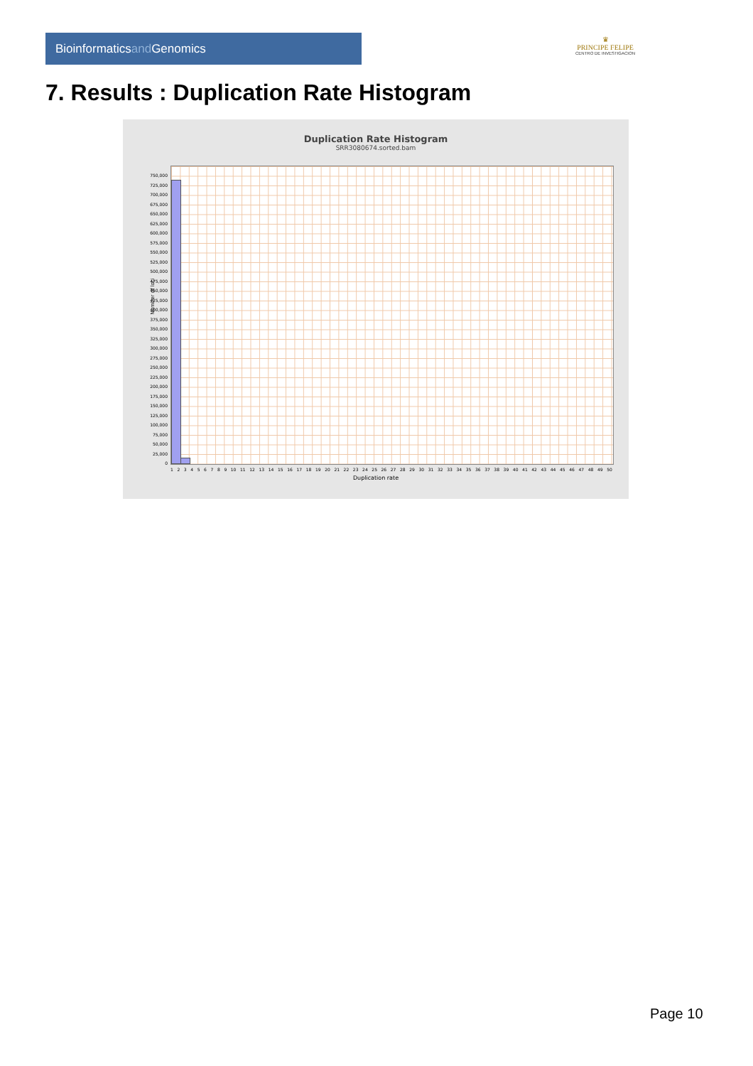Bioinformaticsand Genomics
♛
PRINCIPE FELIPE
CENTRO DE INVESTIGACION
7. Results : Duplication Rate Histogram
Duplication Rate Histogram
SRR3080674.sorted.bam
Number of loci
750,000
725,000
700,000
675,000
650,000
625,000
600,000
575,000
550,000
525,000
500,000
475,000
450,000
425,000
400,000
375,000
350,000
325,000
300,000
275,000
250,000
225,000
200,000
175,000
150,000
125,000
100,000
75,000
50,000
25,000
0
1 2 3 4 5 6 7 8 9 10 11 12 13 14 15 16 17 18 19 20 21 22 23 24 25 26 27 28 29 30 31 32 33 34 35 36 37 38 39 40 41 42 43 44 45 46 47 48 49 50
Duplication rate
Page 10